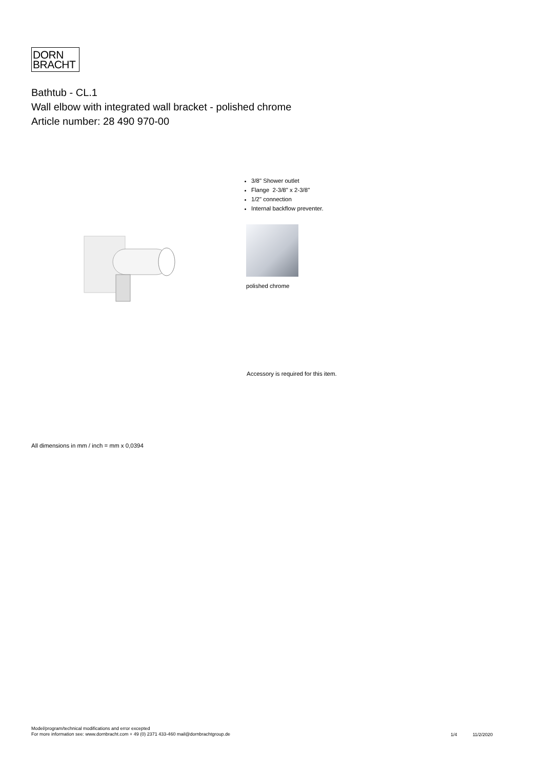DORN
BRACHT
Bathtub - CL.1
Wall elbow with integrated wall bracket - polished chrome
Article number: 28 490 970-00
3/8" Shower outlet
Flange 2-3/8" x 2-3/8"
1/2" connection
Internal backflow preventer.
polished chrome
Accessory is required for this item.
All dimensions in mm / inch = mm x 0,0394
Model/program/technical modifications and error excepted
For more information see: www.dornbracht.com + 49 (0) 2371 433-460 mail@dornbrachtgroup.de
1/4 11/2/2020